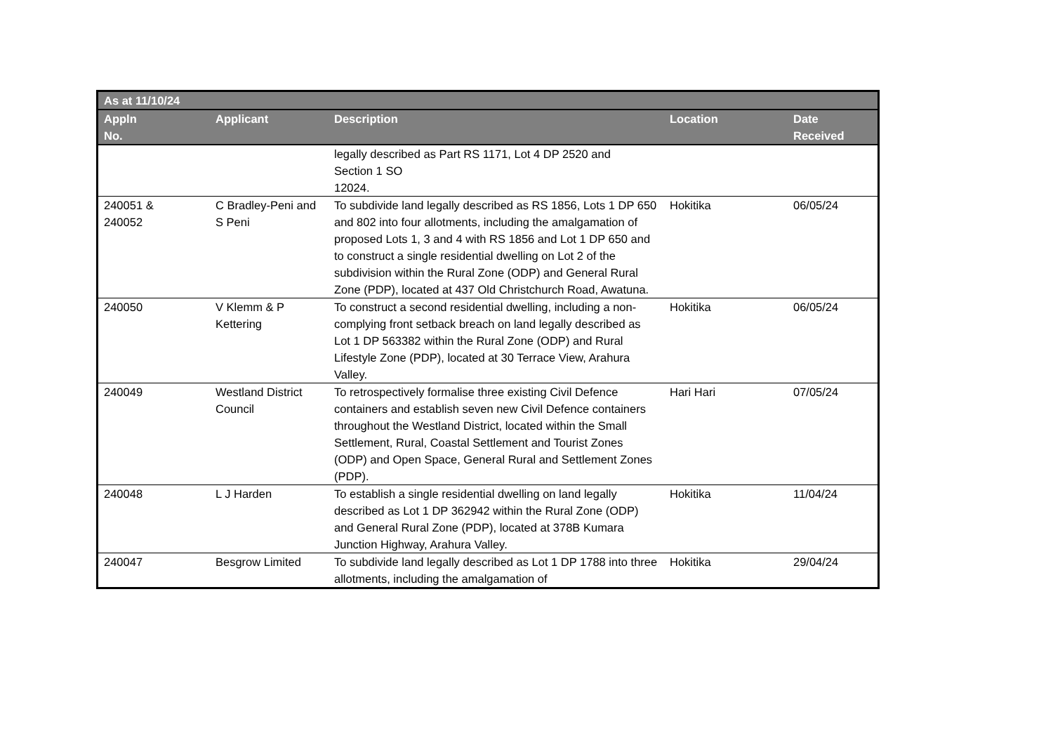| As at 11/10/24 | | | | |
| --- | --- | --- | --- | --- |
| Appln No. | Applicant | Description | Location | Date Received |
| | | legally described as Part RS 1171, Lot 4 DP 2520 and Section 1 SO 12024. | | |
| 240051 & 240052 | C Bradley-Peni and S Peni | To subdivide land legally described as RS 1856, Lots 1 DP 650 and 802 into four allotments, including the amalgamation of proposed Lots 1, 3 and 4 with RS 1856 and Lot 1 DP 650 and to construct a single residential dwelling on Lot 2 of the subdivision within the Rural Zone (ODP) and General Rural Zone (PDP), located at 437 Old Christchurch Road, Awatuna. | Hokitika | 06/05/24 |
| 240050 | V Klemm & P Kettering | To construct a second residential dwelling, including a non-complying front setback breach on land legally described as Lot 1 DP 563382 within the Rural Zone (ODP) and Rural Lifestyle Zone (PDP), located at 30 Terrace View, Arahura Valley. | Hokitika | 06/05/24 |
| 240049 | Westland District Council | To retrospectively formalise three existing Civil Defence containers and establish seven new Civil Defence containers throughout the Westland District, located within the Small Settlement, Rural, Coastal Settlement and Tourist Zones (ODP) and Open Space, General Rural and Settlement Zones (PDP). | Hari Hari | 07/05/24 |
| 240048 | L J Harden | To establish a single residential dwelling on land legally described as Lot 1 DP 362942 within the Rural Zone (ODP) and General Rural Zone (PDP), located at 378B Kumara Junction Highway, Arahura Valley. | Hokitika | 11/04/24 |
| 240047 | Besgrow Limited | To subdivide land legally described as Lot 1 DP 1788 into three allotments, including the amalgamation of | Hokitika | 29/04/24 |